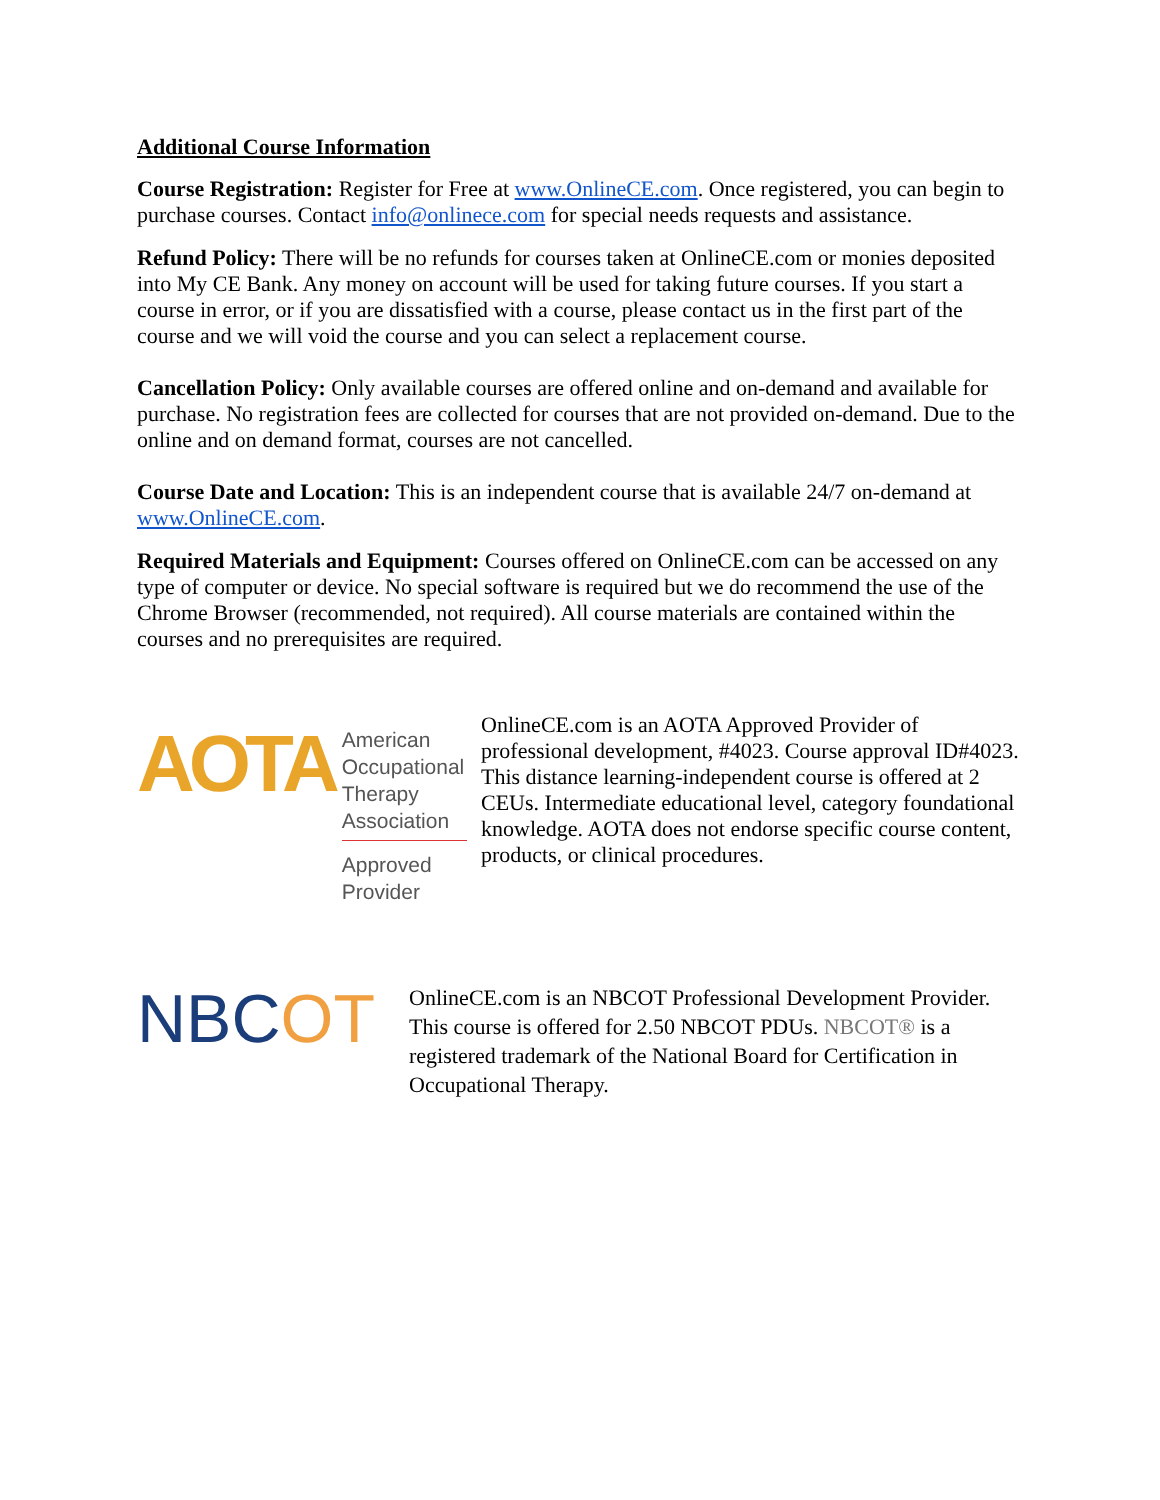Additional Course Information
Course Registration: Register for Free at www.OnlineCE.com. Once registered, you can begin to purchase courses. Contact info@onlinece.com for special needs requests and assistance.
Refund Policy: There will be no refunds for courses taken at OnlineCE.com or monies deposited into My CE Bank. Any money on account will be used for taking future courses. If you start a course in error, or if you are dissatisfied with a course, please contact us in the first part of the course and we will void the course and you can select a replacement course.
Cancellation Policy: Only available courses are offered online and on-demand and available for purchase. No registration fees are collected for courses that are not provided on-demand. Due to the online and on demand format, courses are not cancelled.
Course Date and Location: This is an independent course that is available 24/7 on-demand at www.OnlineCE.com.
Required Materials and Equipment: Courses offered on OnlineCE.com can be accessed on any type of computer or device. No special software is required but we do recommend the use of the Chrome Browser (recommended, not required). All course materials are contained within the courses and no prerequisites are required.
AOTA
American
Occupational Therapy
Association
Approved Provider
OnlineCE.com is an AOTA Approved Provider of professional development, #4023. Course approval ID#4023. This distance learning-independent course is offered at 2 CEUs. Intermediate educational level, category foundational knowledge. AOTA does not endorse specific course content, products, or clinical procedures.
NBCOT
OnlineCE.com is an NBCOT Professional Development Provider. This course is offered for 2.50 NBCOT PDUs. NBCOT® is a registered trademark of the National Board for Certification in Occupational Therapy.